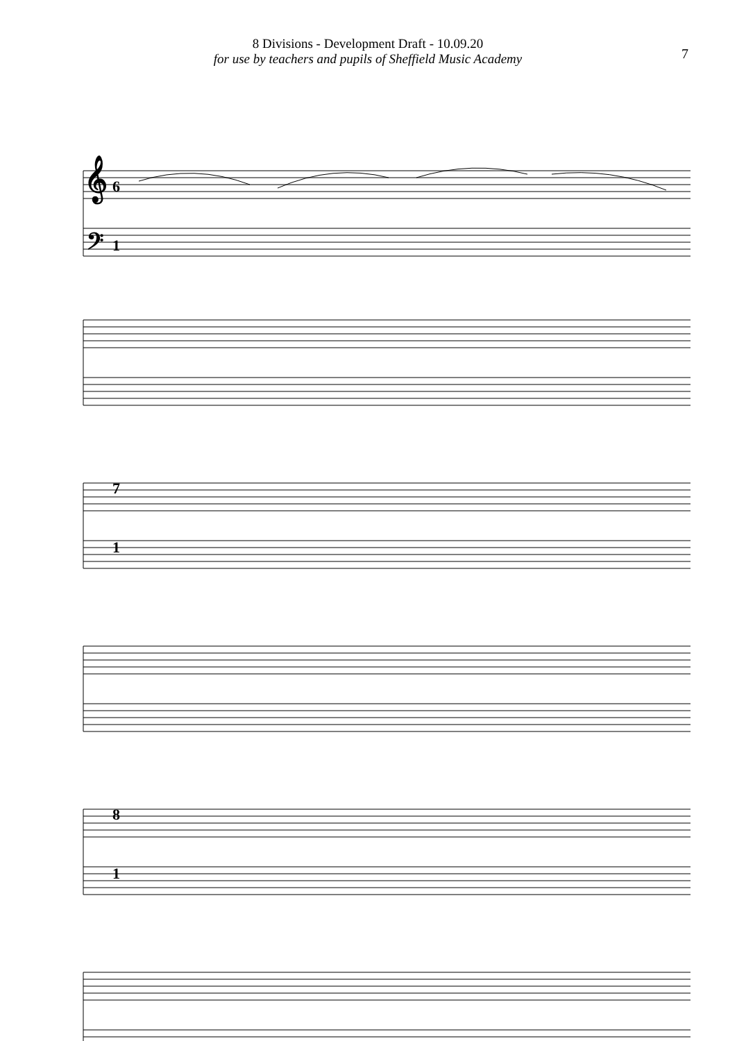8 Divisions - Development Draft - 10.09.20
for use by teachers and pupils of Sheffield Music Academy
7
6
1
7
1
8
1
𝄞
𝄢